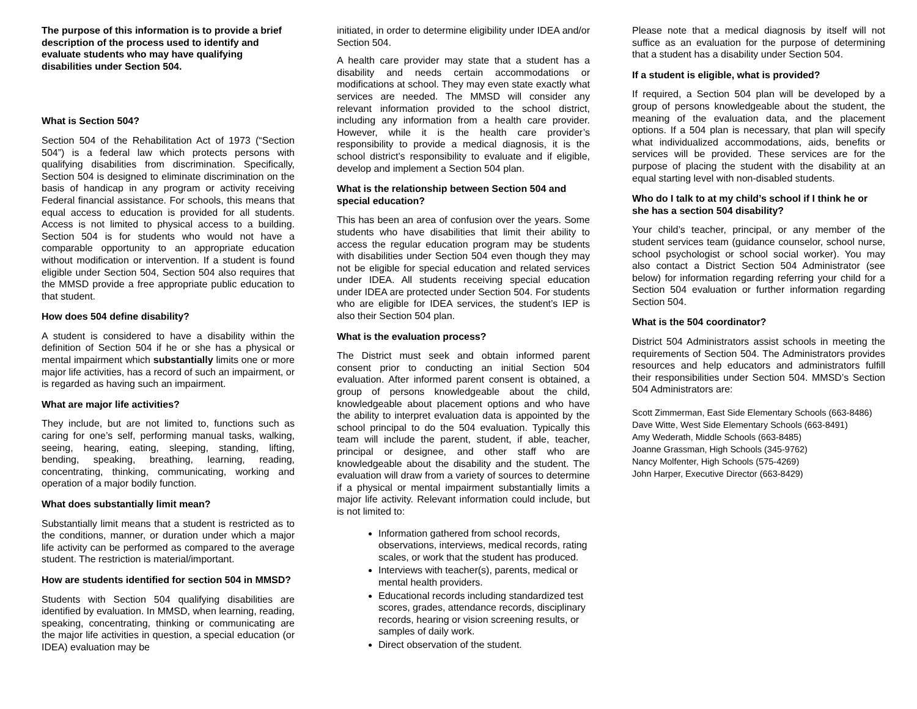The purpose of this information is to provide a brief description of the process used to identify and evaluate students who may have qualifying disabilities under Section 504.
What is Section 504?
Section 504 of the Rehabilitation Act of 1973 (“Section 504”) is a federal law which protects persons with qualifying disabilities from discrimination. Specifically, Section 504 is designed to eliminate discrimination on the basis of handicap in any program or activity receiving Federal financial assistance. For schools, this means that equal access to education is provided for all students. Access is not limited to physical access to a building. Section 504 is for students who would not have a comparable opportunity to an appropriate education without modification or intervention. If a student is found eligible under Section 504, Section 504 also requires that the MMSD provide a free appropriate public education to that student.
How does 504 define disability?
A student is considered to have a disability within the definition of Section 504 if he or she has a physical or mental impairment which substantially limits one or more major life activities, has a record of such an impairment, or is regarded as having such an impairment.
What are major life activities?
They include, but are not limited to, functions such as caring for one’s self, performing manual tasks, walking, seeing, hearing, eating, sleeping, standing, lifting, bending, speaking, breathing, learning, reading, concentrating, thinking, communicating, working and operation of a major bodily function.
What does substantially limit mean?
Substantially limit means that a student is restricted as to the conditions, manner, or duration under which a major life activity can be performed as compared to the average student. The restriction is material/important.
How are students identified for section 504 in MMSD?
Students with Section 504 qualifying disabilities are identified by evaluation. In MMSD, when learning, reading, speaking, concentrating, thinking or communicating are the major life activities in question, a special education (or IDEA) evaluation may be
initiated, in order to determine eligibility under IDEA and/or Section 504.
A health care provider may state that a student has a disability and needs certain accommodations or modifications at school. They may even state exactly what services are needed. The MMSD will consider any relevant information provided to the school district, including any information from a health care provider. However, while it is the health care provider’s responsibility to provide a medical diagnosis, it is the school district’s responsibility to evaluate and if eligible, develop and implement a Section 504 plan.
What is the relationship between Section 504 and special education?
This has been an area of confusion over the years. Some students who have disabilities that limit their ability to access the regular education program may be students with disabilities under Section 504 even though they may not be eligible for special education and related services under IDEA. All students receiving special education under IDEA are protected under Section 504. For students who are eligible for IDEA services, the student’s IEP is also their Section 504 plan.
What is the evaluation process?
The District must seek and obtain informed parent consent prior to conducting an initial Section 504 evaluation. After informed parent consent is obtained, a group of persons knowledgeable about the child, knowledgeable about placement options and who have the ability to interpret evaluation data is appointed by the school principal to do the 504 evaluation. Typically this team will include the parent, student, if able, teacher, principal or designee, and other staff who are knowledgeable about the disability and the student. The evaluation will draw from a variety of sources to determine if a physical or mental impairment substantially limits a major life activity. Relevant information could include, but is not limited to:
Information gathered from school records, observations, interviews, medical records, rating scales, or work that the student has produced.
Interviews with teacher(s), parents, medical or mental health providers.
Educational records including standardized test scores, grades, attendance records, disciplinary records, hearing or vision screening results, or samples of daily work.
Direct observation of the student.
Please note that a medical diagnosis by itself will not suffice as an evaluation for the purpose of determining that a student has a disability under Section 504.
If a student is eligible, what is provided?
If required, a Section 504 plan will be developed by a group of persons knowledgeable about the student, the meaning of the evaluation data, and the placement options. If a 504 plan is necessary, that plan will specify what individualized accommodations, aids, benefits or services will be provided. These services are for the purpose of placing the student with the disability at an equal starting level with non-disabled students.
Who do I talk to at my child’s school if I think he or she has a section 504 disability?
Your child’s teacher, principal, or any member of the student services team (guidance counselor, school nurse, school psychologist or school social worker). You may also contact a District Section 504 Administrator (see below) for information regarding referring your child for a Section 504 evaluation or further information regarding Section 504.
What is the 504 coordinator?
District 504 Administrators assist schools in meeting the requirements of Section 504. The Administrators provides resources and help educators and administrators fulfill their responsibilities under Section 504. MMSD’s Section 504 Administrators are:
Scott Zimmerman, East Side Elementary Schools (663-8486)
Dave Witte, West Side Elementary Schools (663-8491)
Amy Wederath, Middle Schools (663-8485)
Joanne Grassman, High Schools (345-9762)
Nancy Molfenter, High Schools (575-4269)
John Harper, Executive Director (663-8429)